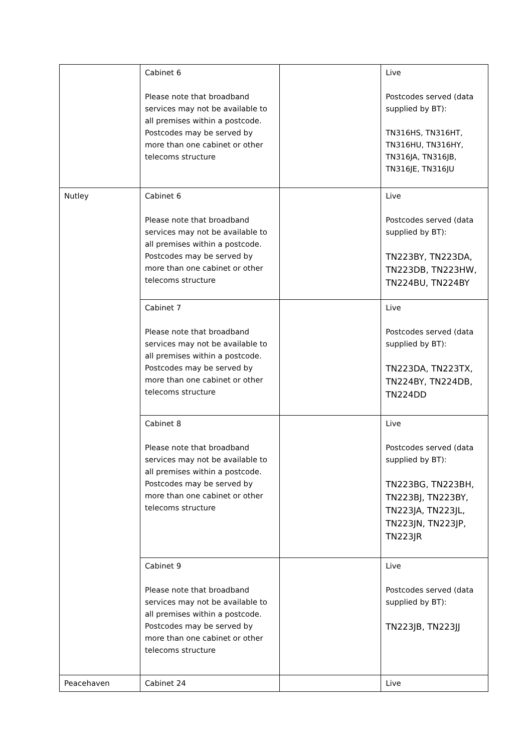| | Cabinet 6 Please note that broadband services may not be available to all premises within a postcode. Postcodes may be served by more than one cabinet or other telecoms structure | | Live Postcodes served (data supplied by BT): TN316HS, TN316HT, TN316HU, TN316HY, TN316JA, TN316JB, TN316JE, TN316JU |
| Nutley | Cabinet 6 Please note that broadband services may not be available to all premises within a postcode. Postcodes may be served by more than one cabinet or other telecoms structure | | Live Postcodes served (data supplied by BT): TN223BY, TN223DA, TN223DB, TN223HW, TN224BU, TN224BY |
| | Cabinet 7 Please note that broadband services may not be available to all premises within a postcode. Postcodes may be served by more than one cabinet or other telecoms structure | | Live Postcodes served (data supplied by BT): TN223DA, TN223TX, TN224BY, TN224DB, TN224DD |
| | Cabinet 8 Please note that broadband services may not be available to all premises within a postcode. Postcodes may be served by more than one cabinet or other telecoms structure | | Live Postcodes served (data supplied by BT): TN223BG, TN223BH, TN223BJ, TN223BY, TN223JA, TN223JL, TN223JN, TN223JP, TN223JR |
| | Cabinet 9 Please note that broadband services may not be available to all premises within a postcode. Postcodes may be served by more than one cabinet or other telecoms structure | | Live Postcodes served (data supplied by BT): TN223JB, TN223JJ |
| Peacehaven | Cabinet 24 | | Live |